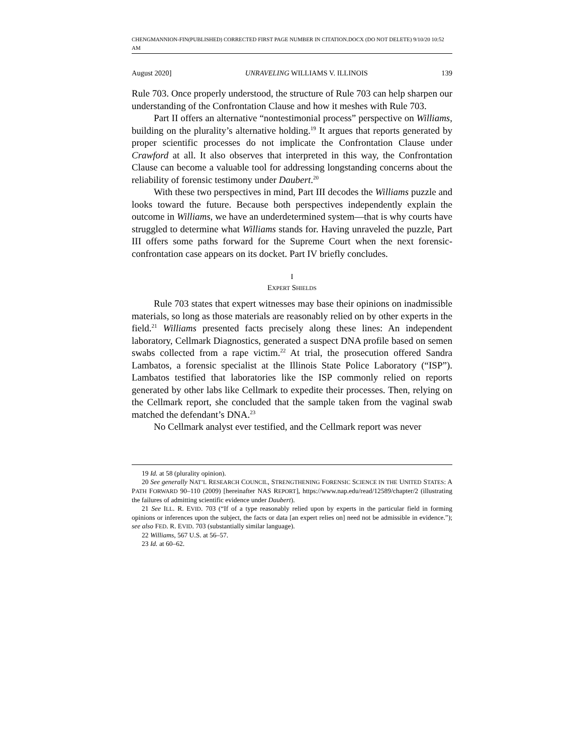CHENGMANNION-FIN(PUBLISHED) CORRECTED FIRST PAGE NUMBER IN CITATION.DOCX (DO NOT DELETE) 9/10/20 10:52 AM
August 2020] UNRAVELING WILLIAMS V. ILLINOIS 139
Rule 703. Once properly understood, the structure of Rule 703 can help sharpen our understanding of the Confrontation Clause and how it meshes with Rule 703.
Part II offers an alternative “nontestimonial process” perspective on Williams, building on the plurality’s alternative holding.<sup>19</sup> It argues that reports generated by proper scientific processes do not implicate the Confrontation Clause under Crawford at all. It also observes that interpreted in this way, the Confrontation Clause can become a valuable tool for addressing longstanding concerns about the reliability of forensic testimony under Daubert.<sup>20</sup>
With these two perspectives in mind, Part III decodes the Williams puzzle and looks toward the future. Because both perspectives independently explain the outcome in Williams, we have an underdetermined system—that is why courts have struggled to determine what Williams stands for. Having unraveled the puzzle, Part III offers some paths forward for the Supreme Court when the next forensic-confrontation case appears on its docket. Part IV briefly concludes.
I
EXPERT SHIELDS
Rule 703 states that expert witnesses may base their opinions on inadmissible materials, so long as those materials are reasonably relied on by other experts in the field.<sup>21</sup> Williams presented facts precisely along these lines: An independent laboratory, Cellmark Diagnostics, generated a suspect DNA profile based on semen swabs collected from a rape victim.<sup>22</sup> At trial, the prosecution offered Sandra Lambatos, a forensic specialist at the Illinois State Police Laboratory (“ISP”). Lambatos testified that laboratories like the ISP commonly relied on reports generated by other labs like Cellmark to expedite their processes. Then, relying on the Cellmark report, she concluded that the sample taken from the vaginal swab matched the defendant’s DNA.<sup>23</sup>
No Cellmark analyst ever testified, and the Cellmark report was never
19 Id. at 58 (plurality opinion).
20 See generally NAT’L RESEARCH COUNCIL, STRENGTHENING FORENSIC SCIENCE IN THE UNITED STATES: A PATH FORWARD 90–110 (2009) [hereinafter NAS REPORT], https://www.nap.edu/read/12589/chapter/2 (illustrating the failures of admitting scientific evidence under Daubert).
21 See ILL. R. EVID. 703 (“If of a type reasonably relied upon by experts in the particular field in forming opinions or inferences upon the subject, the facts or data [an expert relies on] need not be admissible in evidence.”); see also FED. R. EVID. 703 (substantially similar language).
22 Williams, 567 U.S. at 56–57.
23 Id. at 60–62.